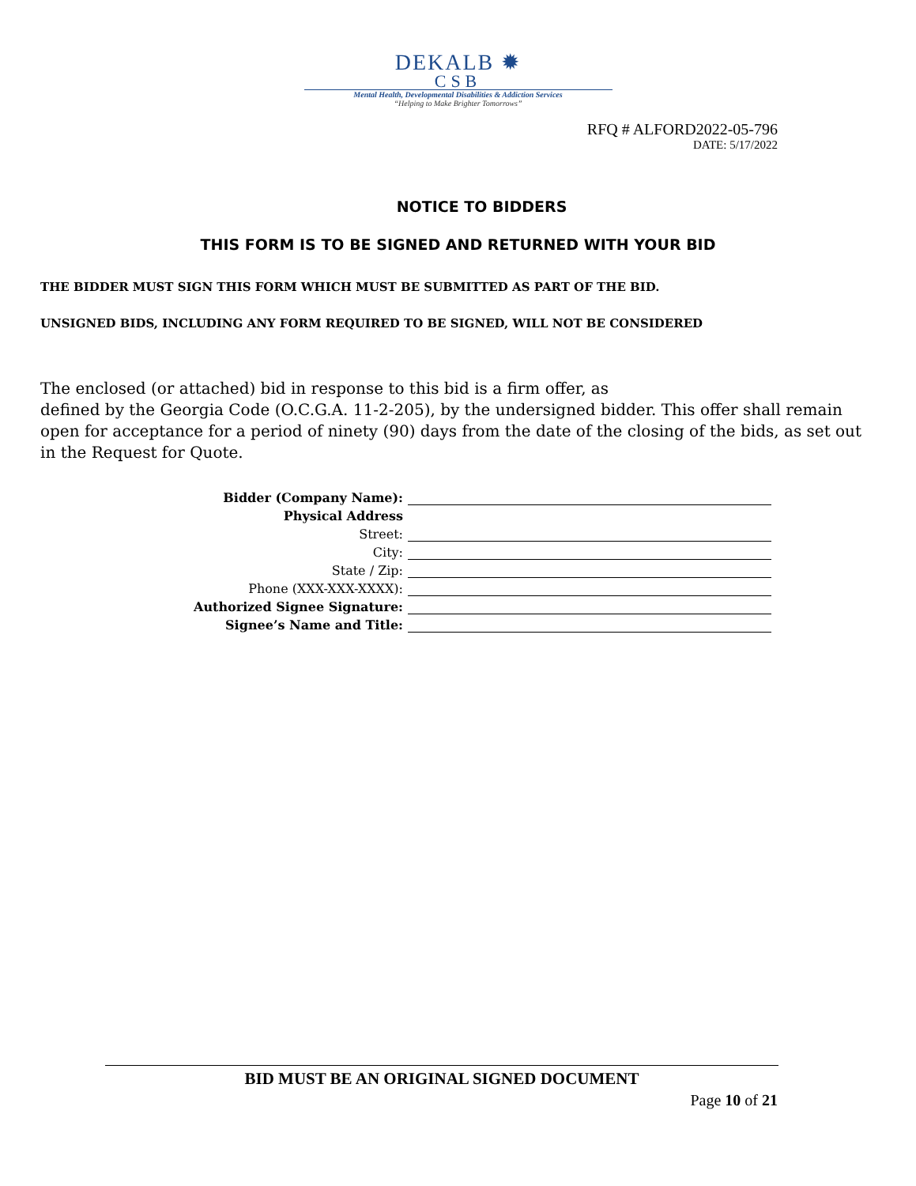DEKALB ✹
CSB
Mental Health, Developmental Disabilities & Addiction Services
“Helping to Make Brighter Tomorrows”
RFQ # ALFORD2022-05-796
DATE: 5/17/2022
NOTICE TO BIDDERS
THIS FORM IS TO BE SIGNED AND RETURNED WITH YOUR BID
THE BIDDER MUST SIGN THIS FORM WHICH MUST BE SUBMITTED AS PART OF THE BID.
UNSIGNED BIDS, INCLUDING ANY FORM REQUIRED TO BE SIGNED, WILL NOT BE CONSIDERED
The enclosed (or attached) bid in response to this bid is a firm offer, as
defined by the Georgia Code (O.C.G.A. 11-2-205), by the undersigned bidder. This offer shall remain open for acceptance for a period of ninety (90) days from the date of the closing of the bids, as set out in the Request for Quote.
Bidder (Company Name):
Physical Address
Street:
City:
State / Zip:
Phone (XXX-XXX-XXXX):
Authorized Signee Signature:
Signee’s Name and Title:
BID MUST BE AN ORIGINAL SIGNED DOCUMENT
Page 10 of 21